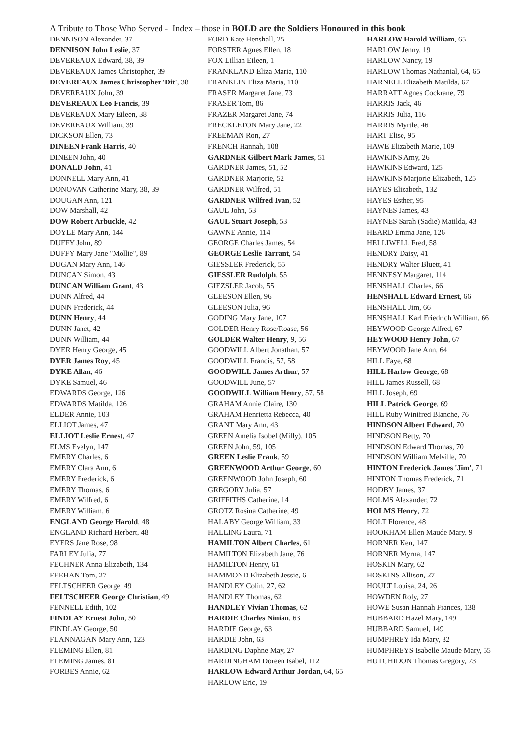A Tribute to Those Who Served - Index – those in BOLD are the Soldiers Honoured in this book
DENNISON Alexander, 37
DENNISON John Leslie, 37
DEVEREAUX Edward, 38, 39
DEVEREAUX James Christopher, 39
DEVEREAUX James Christopher 'Dit', 38
DEVEREAUX John, 39
DEVEREAUX Leo Francis, 39
DEVEREAUX Mary Eileen, 38
DEVEREAUX William, 39
DICKSON Ellen, 73
DINEEN Frank Harris, 40
DINEEN John, 40
DONALD John, 41
DONNELL Mary Ann, 41
DONOVAN Catherine Mary, 38, 39
DOUGAN Ann, 121
DOW Marshall, 42
DOW Robert Arbuckle, 42
DOYLE Mary Ann, 144
DUFFY John, 89
DUFFY Mary Jane "Mollie", 89
DUGAN Mary Ann, 146
DUNCAN Simon, 43
DUNCAN William Grant, 43
DUNN Alfred, 44
DUNN Frederick, 44
DUNN Henry, 44
DUNN Janet, 42
DUNN William, 44
DYER Henry George, 45
DYER James Roy, 45
DYKE Allan, 46
DYKE Samuel, 46
EDWARDS George, 126
EDWARDS Matilda, 126
ELDER Annie, 103
ELLIOT James, 47
ELLIOT Leslie Ernest, 47
ELMS Evelyn, 147
EMERY Charles, 6
EMERY Clara Ann, 6
EMERY Frederick, 6
EMERY Thomas, 6
EMERY Wilfred, 6
EMERY William, 6
ENGLAND George Harold, 48
ENGLAND Richard Herbert, 48
EYERS Jane Rose, 98
FARLEY Julia, 77
FECHNER Anna Elizabeth, 134
FEEHAN Tom, 27
FELTSCHEER George, 49
FELTSCHEER George Christian, 49
FENNELL Edith, 102
FINDLAY Ernest John, 50
FINDLAY George, 50
FLANNAGAN Mary Ann, 123
FLEMING Ellen, 81
FLEMING James, 81
FORBES Annie, 62
FORD Kate Henshall, 25
FORSTER Agnes Ellen, 18
FOX Lillian Eileen, 1
FRANKLAND Eliza Maria, 110
FRANKLIN Eliza Maria, 110
FRASER Margaret Jane, 73
FRASER Tom, 86
FRAZER Margaret Jane, 74
FRECKLETON Mary Jane, 22
FREEMAN Ron, 27
FRENCH Hannah, 108
GARDNER Gilbert Mark James, 51
GARDNER James, 51, 52
GARDNER Marjorie, 52
GARDNER Wilfred, 51
GARDNER Wilfred Ivan, 52
GAUL John, 53
GAUL Stuart Joseph, 53
GAWNE Annie, 114
GEORGE Charles James, 54
GEORGE Leslie Tarrant, 54
GIESSLER Frederick, 55
GIESSLER Rudolph, 55
GIEZSLER Jacob, 55
GLEESON Ellen, 96
GLEESON Julia, 96
GODING Mary Jane, 107
GOLDER Henry Rose/Roase, 56
GOLDER Walter Henry, 9, 56
GOODWILL Albert Jonathan, 57
GOODWILL Francis, 57, 58
GOODWILL James Arthur, 57
GOODWILL June, 57
GOODWILL William Henry, 57, 58
GRAHAM Annie Claire, 130
GRAHAM Henrietta Rebecca, 40
GRANT Mary Ann, 43
GREEN Amelia Isobel (Milly), 105
GREEN John, 59, 105
GREEN Leslie Frank, 59
GREENWOOD Arthur George, 60
GREENWOOD John Joseph, 60
GREGORY Julia, 57
GRIFFITHS Catherine, 14
GROTZ Rosina Catherine, 49
HALABY George William, 33
HALLING Laura, 71
HAMILTON Albert Charles, 61
HAMILTON Elizabeth Jane, 76
HAMILTON Henry, 61
HAMMOND Elizabeth Jessie, 6
HANDLEY Colin, 27, 62
HANDLEY Thomas, 62
HANDLEY Vivian Thomas, 62
HARDIE Charles Ninian, 63
HARDIE George, 63
HARDIE John, 63
HARDING Daphne May, 27
HARDINGHAM Doreen Isabel, 112
HARLOW Edward Arthur Jordan, 64, 65
HARLOW Eric, 19
HARLOW Harold William, 65
HARLOW Jenny, 19
HARLOW Nancy, 19
HARLOW Thomas Nathanial, 64, 65
HARNELL Elizabeth Matilda, 67
HARRATT Agnes Cockrane, 79
HARRIS Jack, 46
HARRIS Julia, 116
HARRIS Myrtle, 46
HART Elise, 95
HAWE Elizabeth Marie, 109
HAWKINS Amy, 26
HAWKINS Edward, 125
HAWKINS Marjorie Elizabeth, 125
HAYES Elizabeth, 132
HAYES Esther, 95
HAYNES James, 43
HAYNES Sarah (Sadie) Matilda, 43
HEARD Emma Jane, 126
HELLIWELL Fred, 58
HENDRY Daisy, 41
HENDRY Walter Bluett, 41
HENNESY Margaret, 114
HENSHALL Charles, 66
HENSHALL Edward Ernest, 66
HENSHALL Jim, 66
HENSHALL Karl Friedrich William, 66
HEYWOOD George Alfred, 67
HEYWOOD Henry John, 67
HEYWOOD Jane Ann, 64
HILL Faye, 68
HILL Harlow George, 68
HILL James Russell, 68
HILL Joseph, 69
HILL Patrick George, 69
HILL Ruby Winifred Blanche, 76
HINDSON Albert Edward, 70
HINDSON Betty, 70
HINDSON Edward Thomas, 70
HINDSON William Melville, 70
HINTON Frederick James 'Jim', 71
HINTON Thomas Frederick, 71
HODBY James, 37
HOLMS Alexander, 72
HOLMS Henry, 72
HOLT Florence, 48
HOOKHAM Ellen Maude Mary, 9
HORNER Ken, 147
HORNER Myrna, 147
HOSKIN Mary, 62
HOSKINS Allison, 27
HOULT Louisa, 24, 26
HOWDEN Roly, 27
HOWE Susan Hannah Frances, 138
HUBBARD Hazel Mary, 149
HUBBARD Samuel, 149
HUMPHREY Ida Mary, 32
HUMPHREYS Isabelle Maude Mary, 55
HUTCHIDON Thomas Gregory, 73